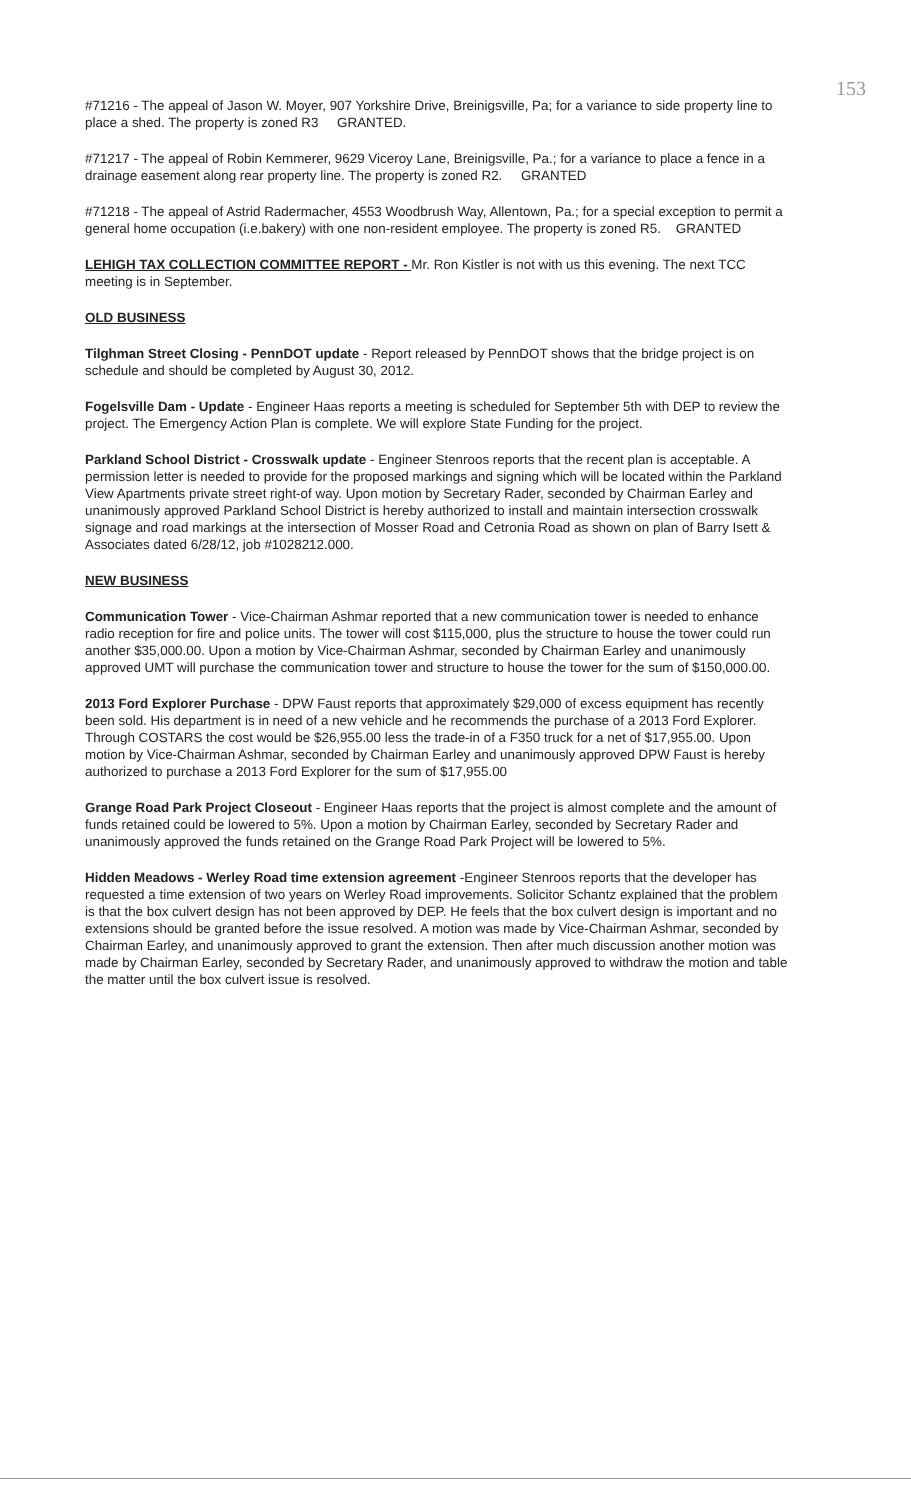153
#71216 - The appeal of Jason W. Moyer, 907 Yorkshire Drive, Breinigsville, Pa; for a variance to side property line to place a shed. The property is zoned R3 GRANTED.
#71217 - The appeal of Robin Kemmerer, 9629 Viceroy Lane, Breinigsville, Pa.; for a variance to place a fence in a drainage easement along rear property line. The property is zoned R2. GRANTED
#71218 - The appeal of Astrid Radermacher, 4553 Woodbrush Way, Allentown, Pa.; for a special exception to permit a general home occupation (i.e.bakery) with one non-resident employee. The property is zoned R5. GRANTED
LEHIGH TAX COLLECTION COMMITTEE REPORT - Mr. Ron Kistler is not with us this evening. The next TCC meeting is in September.
OLD BUSINESS
Tilghman Street Closing - PennDOT update - Report released by PennDOT shows that the bridge project is on schedule and should be completed by August 30, 2012.
Fogelsville Dam - Update - Engineer Haas reports a meeting is scheduled for September 5th with DEP to review the project. The Emergency Action Plan is complete. We will explore State Funding for the project.
Parkland School District - Crosswalk update - Engineer Stenroos reports that the recent plan is acceptable. A permission letter is needed to provide for the proposed markings and signing which will be located within the Parkland View Apartments private street right-of way. Upon motion by Secretary Rader, seconded by Chairman Earley and unanimously approved Parkland School District is hereby authorized to install and maintain intersection crosswalk signage and road markings at the intersection of Mosser Road and Cetronia Road as shown on plan of Barry Isett & Associates dated 6/28/12, job #1028212.000.
NEW BUSINESS
Communication Tower - Vice-Chairman Ashmar reported that a new communication tower is needed to enhance radio reception for fire and police units. The tower will cost $115,000, plus the structure to house the tower could run another $35,000.00. Upon a motion by Vice-Chairman Ashmar, seconded by Chairman Earley and unanimously approved UMT will purchase the communication tower and structure to house the tower for the sum of $150,000.00.
2013 Ford Explorer Purchase - DPW Faust reports that approximately $29,000 of excess equipment has recently been sold. His department is in need of a new vehicle and he recommends the purchase of a 2013 Ford Explorer. Through COSTARS the cost would be $26,955.00 less the trade-in of a F350 truck for a net of $17,955.00. Upon motion by Vice-Chairman Ashmar, seconded by Chairman Earley and unanimously approved DPW Faust is hereby authorized to purchase a 2013 Ford Explorer for the sum of $17,955.00
Grange Road Park Project Closeout - Engineer Haas reports that the project is almost complete and the amount of funds retained could be lowered to 5%. Upon a motion by Chairman Earley, seconded by Secretary Rader and unanimously approved the funds retained on the Grange Road Park Project will be lowered to 5%.
Hidden Meadows - Werley Road time extension agreement -Engineer Stenroos reports that the developer has requested a time extension of two years on Werley Road improvements. Solicitor Schantz explained that the problem is that the box culvert design has not been approved by DEP. He feels that the box culvert design is important and no extensions should be granted before the issue resolved. A motion was made by Vice-Chairman Ashmar, seconded by Chairman Earley, and unanimously approved to grant the extension. Then after much discussion another motion was made by Chairman Earley, seconded by Secretary Rader, and unanimously approved to withdraw the motion and table the matter until the box culvert issue is resolved.